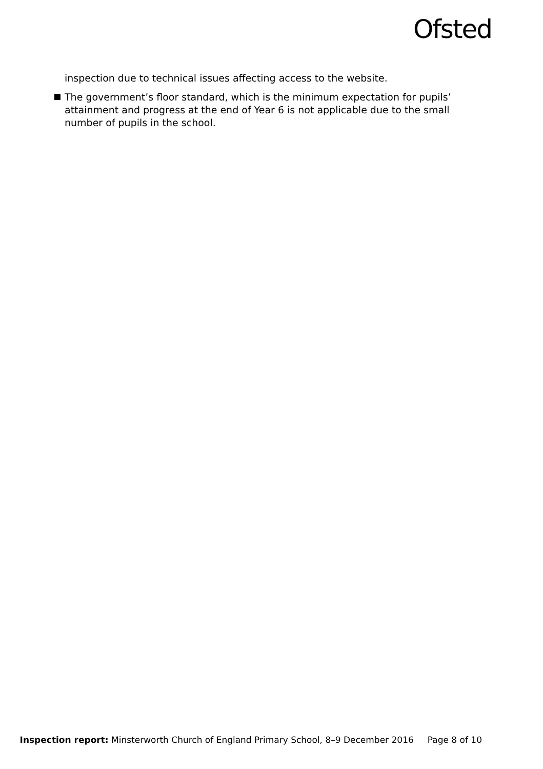Ofsted
inspection due to technical issues affecting access to the website.
The government’s floor standard, which is the minimum expectation for pupils’ attainment and progress at the end of Year 6 is not applicable due to the small number of pupils in the school.
Inspection report: Minsterworth Church of England Primary School, 8–9 December 2016 Page 8 of 10